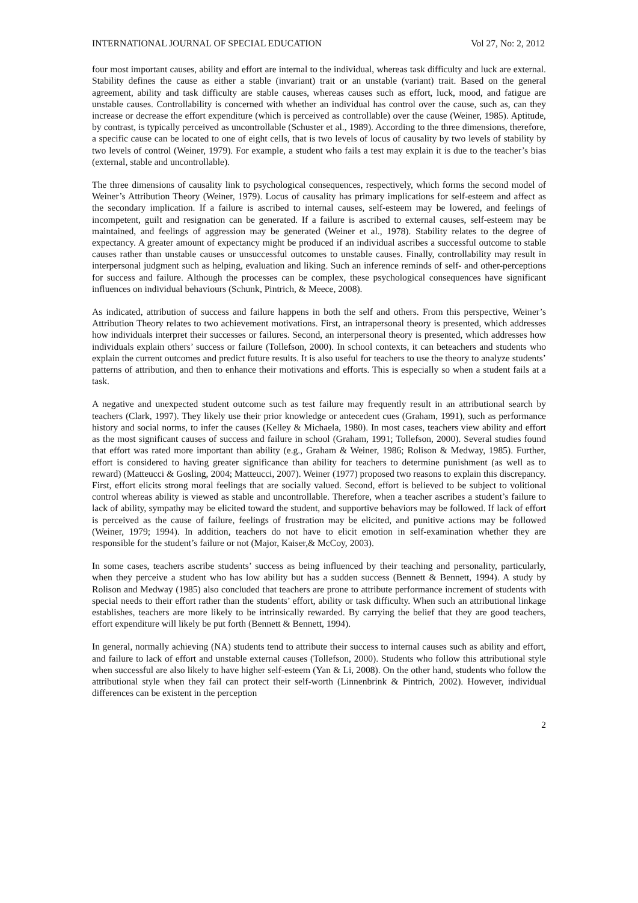INTERNATIONAL JOURNAL OF SPECIAL EDUCATION Vol 27, No: 2, 2012
four most important causes, ability and effort are internal to the individual, whereas task difficulty and luck are external. Stability defines the cause as either a stable (invariant) trait or an unstable (variant) trait. Based on the general agreement, ability and task difficulty are stable causes, whereas causes such as effort, luck, mood, and fatigue are unstable causes. Controllability is concerned with whether an individual has control over the cause, such as, can they increase or decrease the effort expenditure (which is perceived as controllable) over the cause (Weiner, 1985). Aptitude, by contrast, is typically perceived as uncontrollable (Schuster et al., 1989). According to the three dimensions, therefore, a specific cause can be located to one of eight cells, that is two levels of locus of causality by two levels of stability by two levels of control (Weiner, 1979). For example, a student who fails a test may explain it is due to the teacher’s bias (external, stable and uncontrollable).
The three dimensions of causality link to psychological consequences, respectively, which forms the second model of Weiner’s Attribution Theory (Weiner, 1979). Locus of causality has primary implications for self-esteem and affect as the secondary implication. If a failure is ascribed to internal causes, self-esteem may be lowered, and feelings of incompetent, guilt and resignation can be generated. If a failure is ascribed to external causes, self-esteem may be maintained, and feelings of aggression may be generated (Weiner et al., 1978). Stability relates to the degree of expectancy. A greater amount of expectancy might be produced if an individual ascribes a successful outcome to stable causes rather than unstable causes or unsuccessful outcomes to unstable causes. Finally, controllability may result in interpersonal judgment such as helping, evaluation and liking. Such an inference reminds of self- and other-perceptions for success and failure. Although the processes can be complex, these psychological consequences have significant influences on individual behaviours (Schunk, Pintrich, & Meece, 2008).
As indicated, attribution of success and failure happens in both the self and others. From this perspective, Weiner’s Attribution Theory relates to two achievement motivations. First, an intrapersonal theory is presented, which addresses how individuals interpret their successes or failures. Second, an interpersonal theory is presented, which addresses how individuals explain others’ success or failure (Tollefson, 2000). In school contexts, it can beteachers and students who explain the current outcomes and predict future results. It is also useful for teachers to use the theory to analyze students’ patterns of attribution, and then to enhance their motivations and efforts. This is especially so when a student fails at a task.
A negative and unexpected student outcome such as test failure may frequently result in an attributional search by teachers (Clark, 1997). They likely use their prior knowledge or antecedent cues (Graham, 1991), such as performance history and social norms, to infer the causes (Kelley & Michaela, 1980). In most cases, teachers view ability and effort as the most significant causes of success and failure in school (Graham, 1991; Tollefson, 2000). Several studies found that effort was rated more important than ability (e.g., Graham & Weiner, 1986; Rolison & Medway, 1985). Further, effort is considered to having greater significance than ability for teachers to determine punishment (as well as to reward) (Matteucci & Gosling, 2004; Matteucci, 2007). Weiner (1977) proposed two reasons to explain this discrepancy. First, effort elicits strong moral feelings that are socially valued. Second, effort is believed to be subject to volitional control whereas ability is viewed as stable and uncontrollable. Therefore, when a teacher ascribes a student’s failure to lack of ability, sympathy may be elicited toward the student, and supportive behaviors may be followed. If lack of effort is perceived as the cause of failure, feelings of frustration may be elicited, and punitive actions may be followed (Weiner, 1979; 1994). In addition, teachers do not have to elicit emotion in self-examination whether they are responsible for the student’s failure or not (Major, Kaiser,& McCoy, 2003).
In some cases, teachers ascribe students’ success as being influenced by their teaching and personality, particularly, when they perceive a student who has low ability but has a sudden success (Bennett & Bennett, 1994). A study by Rolison and Medway (1985) also concluded that teachers are prone to attribute performance increment of students with special needs to their effort rather than the students’ effort, ability or task difficulty. When such an attributional linkage establishes, teachers are more likely to be intrinsically rewarded. By carrying the belief that they are good teachers, effort expenditure will likely be put forth (Bennett & Bennett, 1994).
In general, normally achieving (NA) students tend to attribute their success to internal causes such as ability and effort, and failure to lack of effort and unstable external causes (Tollefson, 2000). Students who follow this attributional style when successful are also likely to have higher self-esteem (Yan & Li, 2008). On the other hand, students who follow the attributional style when they fail can protect their self-worth (Linnenbrink & Pintrich, 2002). However, individual differences can be existent in the perception
2